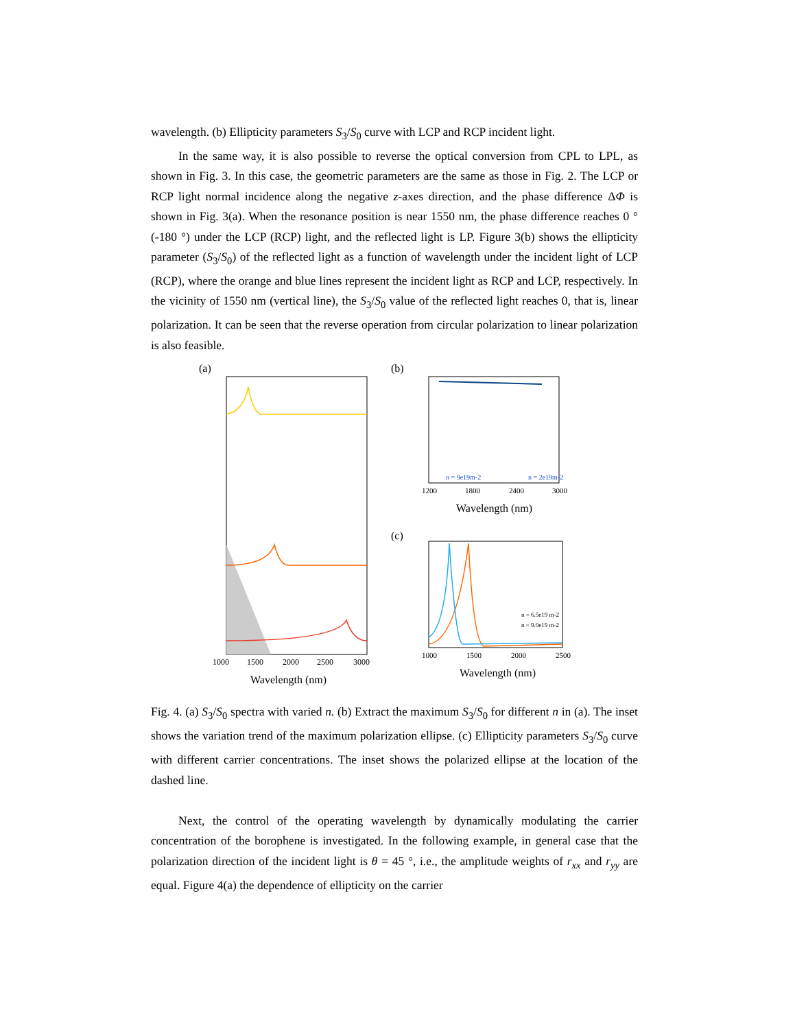wavelength. (b) Ellipticity parameters S<sub>3</sub>/S<sub>0</sub> curve with LCP and RCP incident light.
In the same way, it is also possible to reverse the optical conversion from CPL to LPL, as shown in Fig. 3. In this case, the geometric parameters are the same as those in Fig. 2. The LCP or RCP light normal incidence along the negative z-axes direction, and the phase difference ΔΦ is shown in Fig. 3(a). When the resonance position is near 1550 nm, the phase difference reaches 0 °(-180 °) under the LCP (RCP) light, and the reflected light is LP. Figure 3(b) shows the ellipticity parameter (S<sub>3</sub>/S<sub>0</sub>) of the reflected light as a function of wavelength under the incident light of LCP (RCP), where the orange and blue lines represent the incident light as RCP and LCP, respectively. In the vicinity of 1550 nm (vertical line), the S<sub>3</sub>/S<sub>0</sub> value of the reflected light reaches 0, that is, linear polarization. It can be seen that the reverse operation from circular polarization to linear polarization is also feasible.
(a)
1000
1500
2000
2500
3000
Wavelength (nm)
(b)
n = 9e19m-2
n = 2e19m-2
1200
1800
2400
3000
Wavelength (nm)
(c)
n = 6.5e19 m-2
n = 9.0e19 m-2
1000
1500
2000
2500
Wavelength (nm)
Fig. 4. (a) S<sub>3</sub>/S<sub>0</sub> spectra with varied n. (b) Extract the maximum S<sub>3</sub>/S<sub>0</sub> for different n in (a). The inset shows the variation trend of the maximum polarization ellipse. (c) Ellipticity parameters S<sub>3</sub>/S<sub>0</sub> curve with different carrier concentrations. The inset shows the polarized ellipse at the location of the dashed line.
Next, the control of the operating wavelength by dynamically modulating the carrier concentration of the borophene is investigated. In the following example, in general case that the polarization direction of the incident light is θ = 45 °, i.e., the amplitude weights of r<sub>xx</sub> and r<sub>yy</sub> are equal. Figure 4(a) the dependence of ellipticity on the carrier